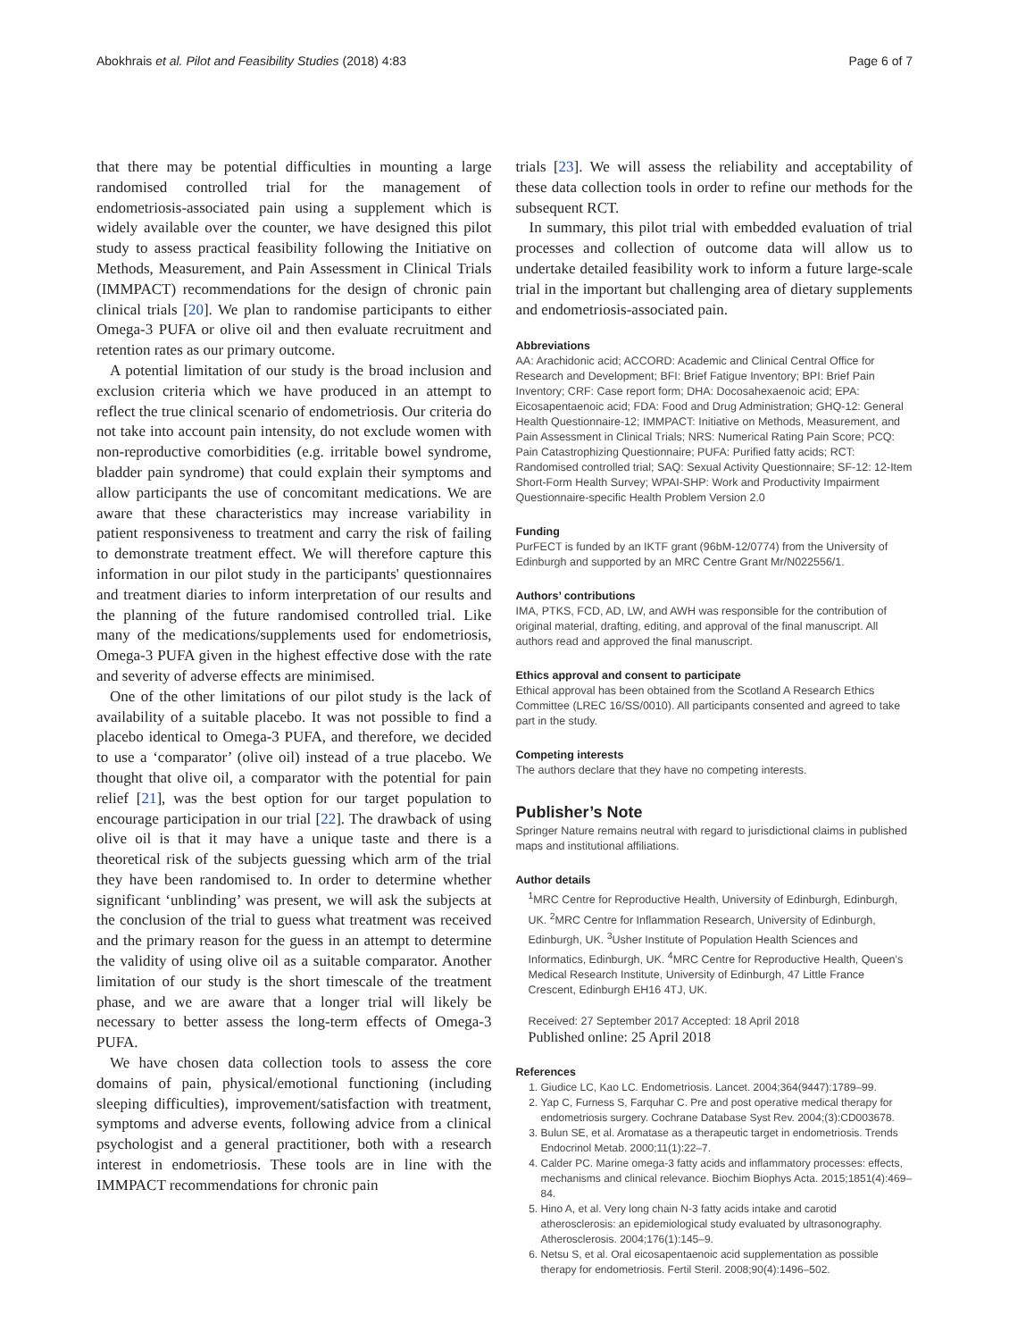Abokhrais et al. Pilot and Feasibility Studies (2018) 4:83 Page 6 of 7
that there may be potential difficulties in mounting a large randomised controlled trial for the management of endometriosis-associated pain using a supplement which is widely available over the counter, we have designed this pilot study to assess practical feasibility following the Initiative on Methods, Measurement, and Pain Assessment in Clinical Trials (IMMPACT) recommendations for the design of chronic pain clinical trials [20]. We plan to randomise participants to either Omega-3 PUFA or olive oil and then evaluate recruitment and retention rates as our primary outcome.
A potential limitation of our study is the broad inclusion and exclusion criteria which we have produced in an attempt to reflect the true clinical scenario of endometriosis. Our criteria do not take into account pain intensity, do not exclude women with non-reproductive comorbidities (e.g. irritable bowel syndrome, bladder pain syndrome) that could explain their symptoms and allow participants the use of concomitant medications. We are aware that these characteristics may increase variability in patient responsiveness to treatment and carry the risk of failing to demonstrate treatment effect. We will therefore capture this information in our pilot study in the participants' questionnaires and treatment diaries to inform interpretation of our results and the planning of the future randomised controlled trial. Like many of the medications/supplements used for endometriosis, Omega-3 PUFA given in the highest effective dose with the rate and severity of adverse effects are minimised.
One of the other limitations of our pilot study is the lack of availability of a suitable placebo. It was not possible to find a placebo identical to Omega-3 PUFA, and therefore, we decided to use a ‘comparator’ (olive oil) instead of a true placebo. We thought that olive oil, a comparator with the potential for pain relief [21], was the best option for our target population to encourage participation in our trial [22]. The drawback of using olive oil is that it may have a unique taste and there is a theoretical risk of the subjects guessing which arm of the trial they have been randomised to. In order to determine whether significant ‘unblinding’ was present, we will ask the subjects at the conclusion of the trial to guess what treatment was received and the primary reason for the guess in an attempt to determine the validity of using olive oil as a suitable comparator. Another limitation of our study is the short timescale of the treatment phase, and we are aware that a longer trial will likely be necessary to better assess the long-term effects of Omega-3 PUFA.
We have chosen data collection tools to assess the core domains of pain, physical/emotional functioning (including sleeping difficulties), improvement/satisfaction with treatment, symptoms and adverse events, following advice from a clinical psychologist and a general practitioner, both with a research interest in endometriosis. These tools are in line with the IMMPACT recommendations for chronic pain
trials [23]. We will assess the reliability and acceptability of these data collection tools in order to refine our methods for the subsequent RCT.
In summary, this pilot trial with embedded evaluation of trial processes and collection of outcome data will allow us to undertake detailed feasibility work to inform a future large-scale trial in the important but challenging area of dietary supplements and endometriosis-associated pain.
Abbreviations
AA: Arachidonic acid; ACCORD: Academic and Clinical Central Office for Research and Development; BFI: Brief Fatigue Inventory; BPI: Brief Pain Inventory; CRF: Case report form; DHA: Docosahexaenoic acid; EPA: Eicosapentaenoic acid; FDA: Food and Drug Administration; GHQ-12: General Health Questionnaire-12; IMMPACT: Initiative on Methods, Measurement, and Pain Assessment in Clinical Trials; NRS: Numerical Rating Pain Score; PCQ: Pain Catastrophizing Questionnaire; PUFA: Purified fatty acids; RCT: Randomised controlled trial; SAQ: Sexual Activity Questionnaire; SF-12: 12-Item Short-Form Health Survey; WPAI-SHP: Work and Productivity Impairment Questionnaire-specific Health Problem Version 2.0
Funding
PurFECT is funded by an IKTF grant (96bM-12/0774) from the University of Edinburgh and supported by an MRC Centre Grant Mr/N022556/1.
Authors’ contributions
IMA, PTKS, FCD, AD, LW, and AWH was responsible for the contribution of original material, drafting, editing, and approval of the final manuscript. All authors read and approved the final manuscript.
Ethics approval and consent to participate
Ethical approval has been obtained from the Scotland A Research Ethics Committee (LREC 16/SS/0010). All participants consented and agreed to take part in the study.
Competing interests
The authors declare that they have no competing interests.
Publisher’s Note
Springer Nature remains neutral with regard to jurisdictional claims in published maps and institutional affiliations.
Author details
<sup>1</sup> MRC Centre for Reproductive Health, University of Edinburgh, Edinburgh, UK. <sup>2</sup>MRC Centre for Inflammation Research, University of Edinburgh, Edinburgh, UK. <sup>3</sup>Usher Institute of Population Health Sciences and Informatics, Edinburgh, UK. <sup>4</sup>MRC Centre for Reproductive Health, Queen’s Medical Research Institute, University of Edinburgh, 47 Little France Crescent, Edinburgh EH16 4TJ, UK.
Received: 27 September 2017 Accepted: 18 April 2018
Published online: 25 April 2018
References
1. Giudice LC, Kao LC. Endometriosis. Lancet. 2004;364(9447):1789–99.
2. Yap C, Furness S, Farquhar C. Pre and post operative medical therapy for endometriosis surgery. Cochrane Database Syst Rev. 2004;(3):CD003678.
3. Bulun SE, et al. Aromatase as a therapeutic target in endometriosis. Trends Endocrinol Metab. 2000;11(1):22–7.
4. Calder PC. Marine omega-3 fatty acids and inflammatory processes: effects, mechanisms and clinical relevance. Biochim Biophys Acta. 2015;1851(4):469–84.
5. Hino A, et al. Very long chain N-3 fatty acids intake and carotid atherosclerosis: an epidemiological study evaluated by ultrasonography. Atherosclerosis. 2004;176(1):145–9.
6. Netsu S, et al. Oral eicosapentaenoic acid supplementation as possible therapy for endometriosis. Fertil Steril. 2008;90(4):1496–502.